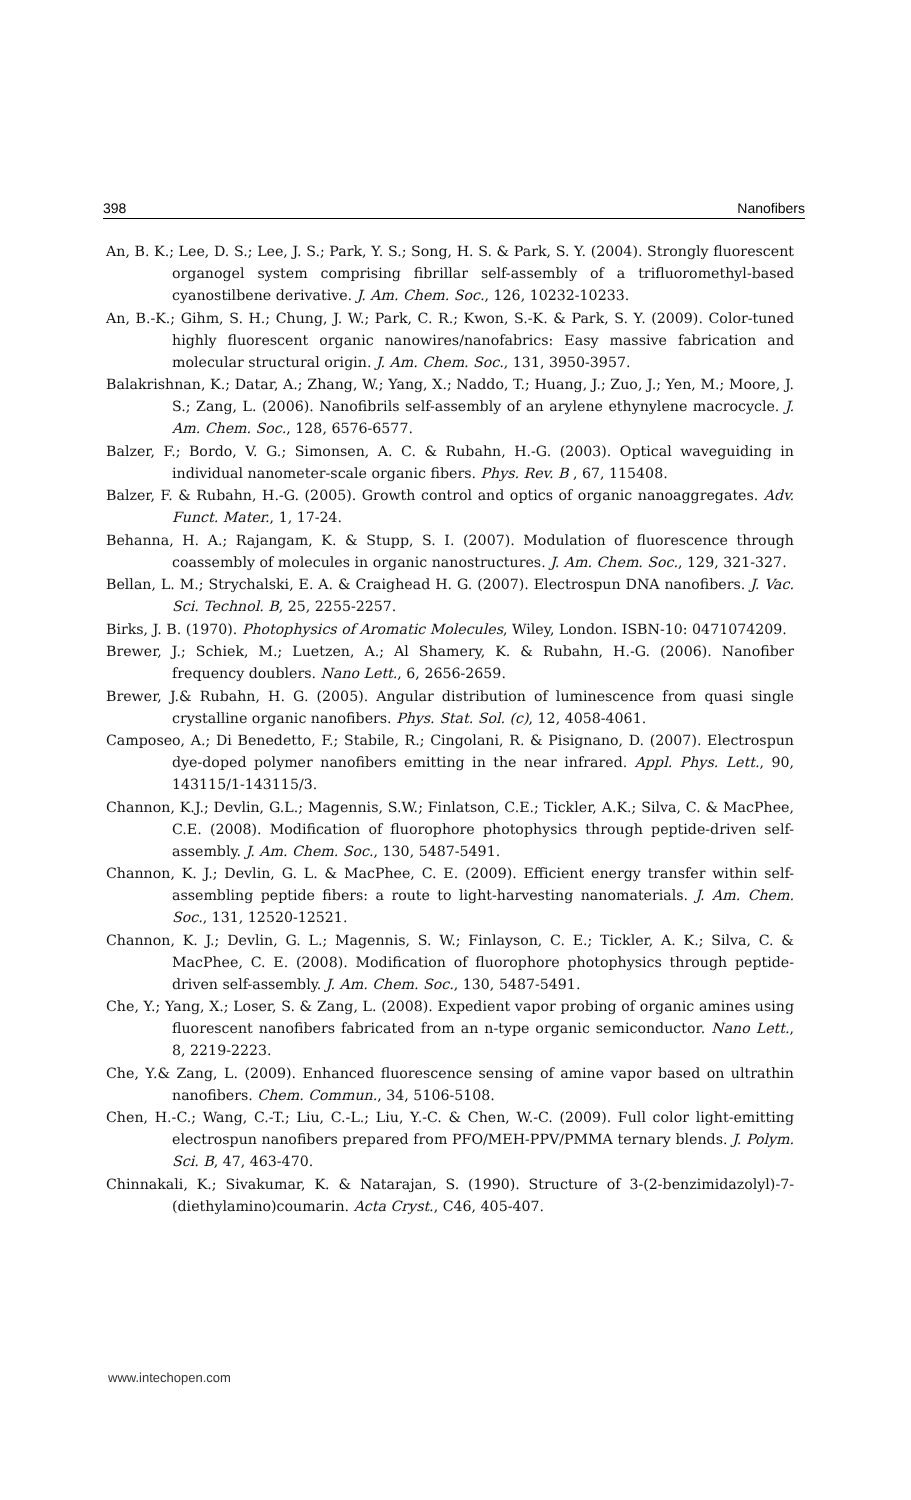398 Nanofibers
An, B. K.; Lee, D. S.; Lee, J. S.; Park, Y. S.; Song, H. S. & Park, S. Y. (2004). Strongly fluorescent organogel system comprising fibrillar self-assembly of a trifluoromethyl-based cyanostilbene derivative. J. Am. Chem. Soc., 126, 10232-10233.
An, B.-K.; Gihm, S. H.; Chung, J. W.; Park, C. R.; Kwon, S.-K. & Park, S. Y. (2009). Color-tuned highly fluorescent organic nanowires/nanofabrics: Easy massive fabrication and molecular structural origin. J. Am. Chem. Soc., 131, 3950-3957.
Balakrishnan, K.; Datar, A.; Zhang, W.; Yang, X.; Naddo, T.; Huang, J.; Zuo, J.; Yen, M.; Moore, J. S.; Zang, L. (2006). Nanofibrils self-assembly of an arylene ethynylene macrocycle. J. Am. Chem. Soc., 128, 6576-6577.
Balzer, F.; Bordo, V. G.; Simonsen, A. C. & Rubahn, H.-G. (2003). Optical waveguiding in individual nanometer-scale organic fibers. Phys. Rev. B , 67, 115408.
Balzer, F. & Rubahn, H.-G. (2005). Growth control and optics of organic nanoaggregates. Adv. Funct. Mater., 1, 17-24.
Behanna, H. A.; Rajangam, K. & Stupp, S. I. (2007). Modulation of fluorescence through coassembly of molecules in organic nanostructures. J. Am. Chem. Soc., 129, 321-327.
Bellan, L. M.; Strychalski, E. A. & Craighead H. G. (2007). Electrospun DNA nanofibers. J. Vac. Sci. Technol. B, 25, 2255-2257.
Birks, J. B. (1970). Photophysics of Aromatic Molecules, Wiley, London. ISBN-10: 0471074209.
Brewer, J.; Schiek, M.; Luetzen, A.; Al Shamery, K. & Rubahn, H.-G. (2006). Nanofiber frequency doublers. Nano Lett., 6, 2656-2659.
Brewer, J.& Rubahn, H. G. (2005). Angular distribution of luminescence from quasi single crystalline organic nanofibers. Phys. Stat. Sol. (c), 12, 4058-4061.
Camposeo, A.; Di Benedetto, F.; Stabile, R.; Cingolani, R. & Pisignano, D. (2007). Electrospun dye-doped polymer nanofibers emitting in the near infrared. Appl. Phys. Lett., 90, 143115/1-143115/3.
Channon, K.J.; Devlin, G.L.; Magennis, S.W.; Finlatson, C.E.; Tickler, A.K.; Silva, C. & MacPhee, C.E. (2008). Modification of fluorophore photophysics through peptide-driven self-assembly. J. Am. Chem. Soc., 130, 5487-5491.
Channon, K. J.; Devlin, G. L. & MacPhee, C. E. (2009). Efficient energy transfer within self-assembling peptide fibers: a route to light-harvesting nanomaterials. J. Am. Chem. Soc., 131, 12520-12521.
Channon, K. J.; Devlin, G. L.; Magennis, S. W.; Finlayson, C. E.; Tickler, A. K.; Silva, C. & MacPhee, C. E. (2008). Modification of fluorophore photophysics through peptide-driven self-assembly. J. Am. Chem. Soc., 130, 5487-5491.
Che, Y.; Yang, X.; Loser, S. & Zang, L. (2008). Expedient vapor probing of organic amines using fluorescent nanofibers fabricated from an n-type organic semiconductor. Nano Lett., 8, 2219-2223.
Che, Y.& Zang, L. (2009). Enhanced fluorescence sensing of amine vapor based on ultrathin nanofibers. Chem. Commun., 34, 5106-5108.
Chen, H.-C.; Wang, C.-T.; Liu, C.-L.; Liu, Y.-C. & Chen, W.-C. (2009). Full color light-emitting electrospun nanofibers prepared from PFO/MEH-PPV/PMMA ternary blends. J. Polym. Sci. B, 47, 463-470.
Chinnakali, K.; Sivakumar, K. & Natarajan, S. (1990). Structure of 3-(2-benzimidazolyl)-7-(diethylamino)coumarin. Acta Cryst., C46, 405-407.
www.intechopen.com